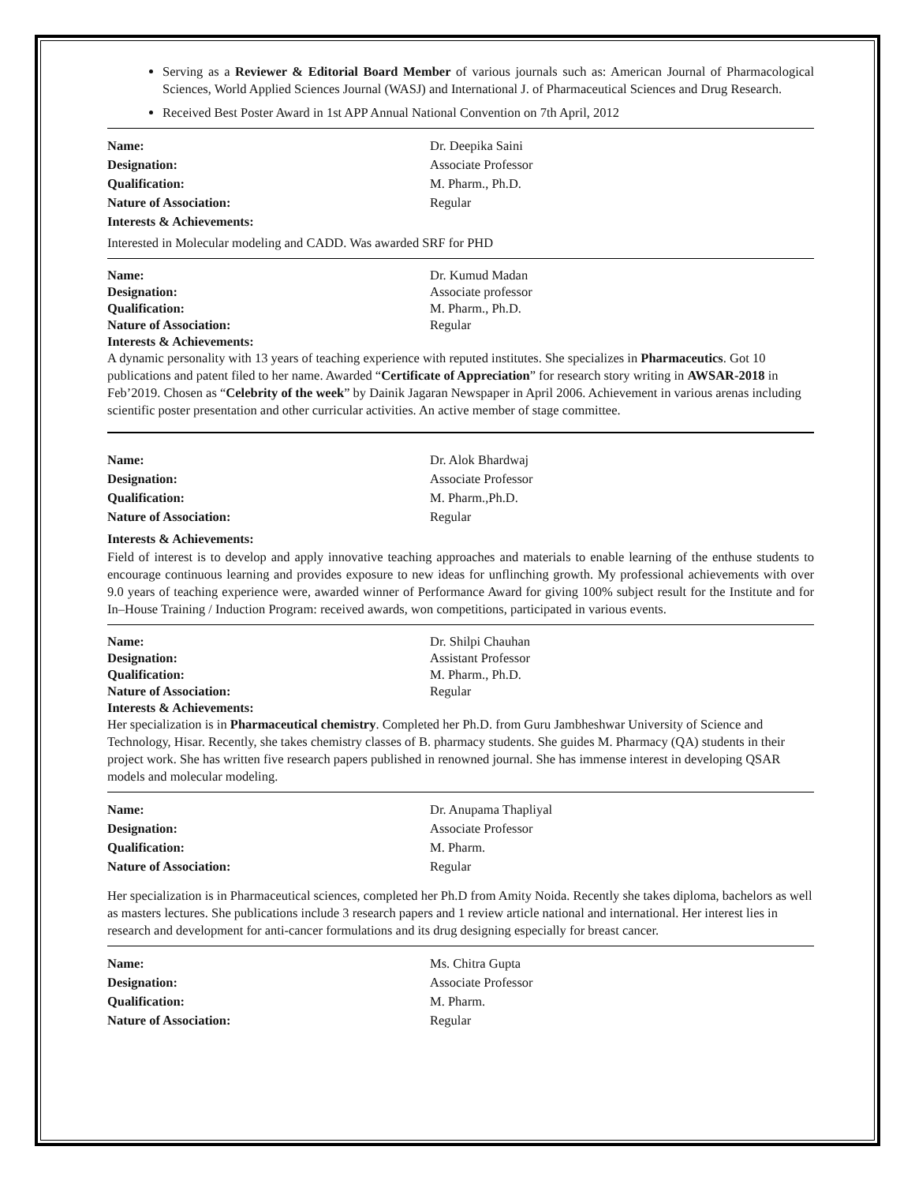Serving as a Reviewer & Editorial Board Member of various journals such as: American Journal of Pharmacological Sciences, World Applied Sciences Journal (WASJ) and International J. of Pharmaceutical Sciences and Drug Research.
Received Best Poster Award in 1st APP Annual National Convention on 7th April, 2012
Name: Dr. Deepika Saini
Designation: Associate Professor
Qualification: M. Pharm., Ph.D.
Nature of Association: Regular
Interests & Achievements:
Interested in Molecular modeling and CADD. Was awarded SRF for PHD
Name: Dr. Kumud Madan
Designation: Associate professor
Qualification: M. Pharm., Ph.D.
Nature of Association: Regular
Interests & Achievements:
A dynamic personality with 13 years of teaching experience with reputed institutes. She specializes in Pharmaceutics. Got 10 publications and patent filed to her name. Awarded “Certificate of Appreciation” for research story writing in AWSAR-2018 in Feb’2019. Chosen as “Celebrity of the week” by Dainik Jagaran Newspaper in April 2006. Achievement in various arenas including scientific poster presentation and other curricular activities. An active member of stage committee.
Name: Dr. Alok Bhardwaj
Designation: Associate Professor
Qualification: M. Pharm.,Ph.D.
Nature of Association: Regular
Interests & Achievements:
Field of interest is to develop and apply innovative teaching approaches and materials to enable learning of the enthuse students to encourage continuous learning and provides exposure to new ideas for unflinching growth. My professional achievements with over 9.0 years of teaching experience were, awarded winner of Performance Award for giving 100% subject result for the Institute and for In–House Training / Induction Program: received awards, won competitions, participated in various events.
Name: Dr. Shilpi Chauhan
Designation: Assistant Professor
Qualification: M. Pharm., Ph.D.
Nature of Association: Regular
Interests & Achievements:
Her specialization is in Pharmaceutical chemistry. Completed her Ph.D. from Guru Jambheshwar University of Science and Technology, Hisar. Recently, she takes chemistry classes of B. pharmacy students. She guides M. Pharmacy (QA) students in their project work. She has written five research papers published in renowned journal. She has immense interest in developing QSAR models and molecular modeling.
Name: Dr. Anupama Thapliyal
Designation: Associate Professor
Qualification: M. Pharm.
Nature of Association: Regular
Her specialization is in Pharmaceutical sciences, completed her Ph.D from Amity Noida. Recently she takes diploma, bachelors as well as masters lectures. She publications include 3 research papers and 1 review article national and international. Her interest lies in research and development for anti-cancer formulations and its drug designing especially for breast cancer.
Name: Ms. Chitra Gupta
Designation: Associate Professor
Qualification: M. Pharm.
Nature of Association: Regular